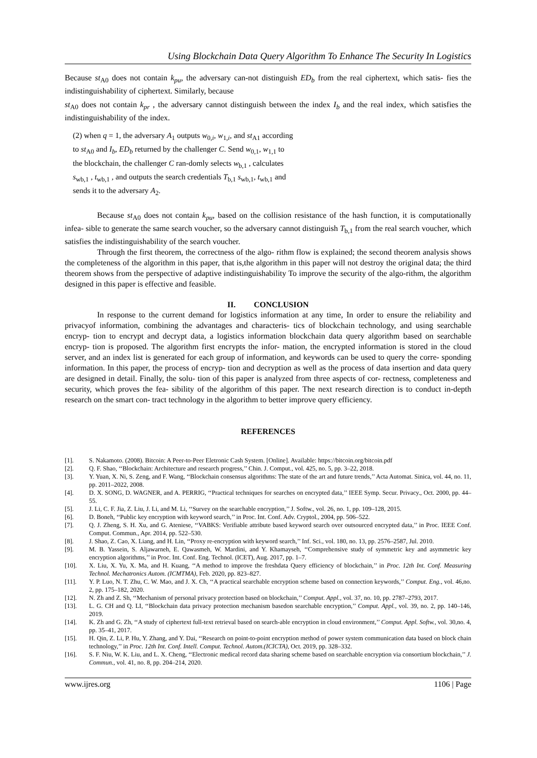Using Blockchain Data Query Algorithm To Enhance The Security In Logistics
Because st<sub>A0</sub> does not contain k<sub>pu</sub>, the adversary can-not distinguish ED<sub>b</sub> from the real ciphertext, which satis- fies the indistinguishability of ciphertext. Similarly, because
st<sub>A0</sub> does not contain k<sub>pr</sub> , the adversary cannot distinguish between the index I<sub>b</sub> and the real index, which satisfies the indistinguishability of the index.
(2) when q = 1, the adversary A<sub>1</sub> outputs w<sub>0,i</sub>, w<sub>1,i</sub>, and st<sub>A1</sub> according to st<sub>A0</sub> and I<sub>b</sub>, ED<sub>b</sub> returned by the challenger C. Send w<sub>0,1</sub>, w<sub>1,1</sub> to the blockchain, the challenger C ran-domly selects w<sub>b,1</sub> , calculates s<sub>wb,1</sub> , t<sub>wb,1</sub> , and outputs the search credentials T<sub>b,1</sub> s<sub>wb,1</sub>, t<sub>wb,1</sub> and sends it to the adversary A<sub>2</sub>.
Because st<sub>A0</sub> does not contain k<sub>pu</sub>, based on the collision resistance of the hash function, it is computationally infea- sible to generate the same search voucher, so the adversary cannot distinguish T<sub>b,1</sub> from the real search voucher, which satisfies the indistinguishability of the search voucher.
Through the first theorem, the correctness of the algo- rithm flow is explained; the second theorem analysis shows the completeness of the algorithm in this paper, that is,the algorithm in this paper will not destroy the original data; the third theorem shows from the perspective of adaptive indistinguishability To improve the security of the algo-rithm, the algorithm designed in this paper is effective and feasible.
II. CONCLUSION
In response to the current demand for logistics information at any time, In order to ensure the reliability and privacyof information, combining the advantages and characteris- tics of blockchain technology, and using searchable encryp- tion to encrypt and decrypt data, a logistics information blockchain data query algorithm based on searchable encryp- tion is proposed. The algorithm first encrypts the infor- mation, the encrypted information is stored in the cloud server, and an index list is generated for each group of information, and keywords can be used to query the corre- sponding information. In this paper, the process of encryp- tion and decryption as well as the process of data insertion and data query are designed in detail. Finally, the solu- tion of this paper is analyzed from three aspects of cor- rectness, completeness and security, which proves the fea- sibility of the algorithm of this paper. The next research direction is to conduct in-depth research on the smart con- tract technology in the algorithm to better improve query efficiency.
REFERENCES
[1]. S. Nakamoto. (2008). Bitcoin: A Peer-to-Peer Eletronic Cash System. [Online]. Available: https://bitcoin.org/bitcoin.pdf
[2]. Q. F. Shao, ‘‘Blockchain: Architecture and research progress,’’ Chin. J. Comput., vol. 425, no. 5, pp. 3–22, 2018.
[3]. Y. Yuan, X. Ni, S. Zeng, and F. Wang, ‘‘Blockchain consensus algorithms: The state of the art and future trends,’’ Acta Automat. Sinica, vol. 44, no. 11, pp. 2011–2022, 2008.
[4]. D. X. SONG, D. WAGNER, and A. PERRIG, ‘‘Practical techniques for searches on encrypted data,’’ IEEE Symp. Secur. Privacy., Oct. 2000, pp. 44–55.
[5]. J. Li, C. F. Jia, Z. Liu, J. Li, and M. Li, ‘‘Survey on the searchable encryption,’’ J. Softw., vol. 26, no. 1, pp. 109–128, 2015.
[6]. D. Boneh, ‘‘Public key encryption with keyword search,’’ in Proc. Int. Conf. Adv. Cryptol., 2004, pp. 506–522.
[7]. Q. J. Zheng, S. H. Xu, and G. Ateniese, ‘‘VABKS: Verifiable attribute based keyword search over outsourced encrypted data,’’ in Proc. IEEE Conf. Comput. Commun., Apr. 2014, pp. 522–530.
[8]. J. Shao, Z. Cao, X. Liang, and H. Lin, ‘‘Proxy re-encryption with keyword search,’’ Inf. Sci., vol. 180, no. 13, pp. 2576–2587, Jul. 2010.
[9]. M. B. Yassein, S. Aljawarneh, E. Qawasmeh, W. Mardini, and Y. Khamayseh, ‘‘Comprehensive study of symmetric key and asymmetric key encryption algorithms,’’ in Proc. Int. Conf. Eng. Technol. (ICET), Aug. 2017, pp. 1–7.
[10]. X. Liu, X. Yu, X. Ma, and H. Kuang, ‘‘A method to improve the freshdata Query efficiency of blockchain,’’ in Proc. 12th Int. Conf. Measuring Technol. Mechatronics Autom. (ICMTMA), Feb. 2020, pp. 823–827.
[11]. Y. P. Luo, N. T. Zhu, C. W. Mao, and J. X. Ch, ‘‘A practical searchable encryption scheme based on connection keywords,’’ Comput. Eng., vol. 46,no. 2, pp. 175–182, 2020.
[12]. N. Zh and Z. Sh, ‘‘Mechanism of personal privacy protection based on blockchain,’’ Comput. Appl., vol. 37, no. 10, pp. 2787–2793, 2017.
[13]. L. G. CH and Q. LI, ‘‘Blockchain data privacy protection mechanism basedon searchable encryption,’’ Comput. Appl., vol. 39, no. 2, pp. 140–146, 2019.
[14]. K. Zh and G. Zh, ‘‘A study of ciphertext full-text retrieval based on search-able encryption in cloud environment,’’ Comput. Appl. Softw., vol. 30,no. 4, pp. 35–41, 2017.
[15]. H. Qin, Z. Li, P. Hu, Y. Zhang, and Y. Dai, ‘‘Research on point-to-point encryption method of power system communication data based on block chain technology,’’ in Proc. 12th Int. Conf. Intell. Comput. Technol. Autom.(ICICTA), Oct. 2019, pp. 328–332.
[16]. S. F. Niu, W. K. Liu, and L. X. Cheng, ‘‘Electronic medical record data sharing scheme based on searchable encryption via consortium blockchain,’’ J. Commun., vol. 41, no. 8, pp. 204–214, 2020.
www.ijres.org 1106 | Page